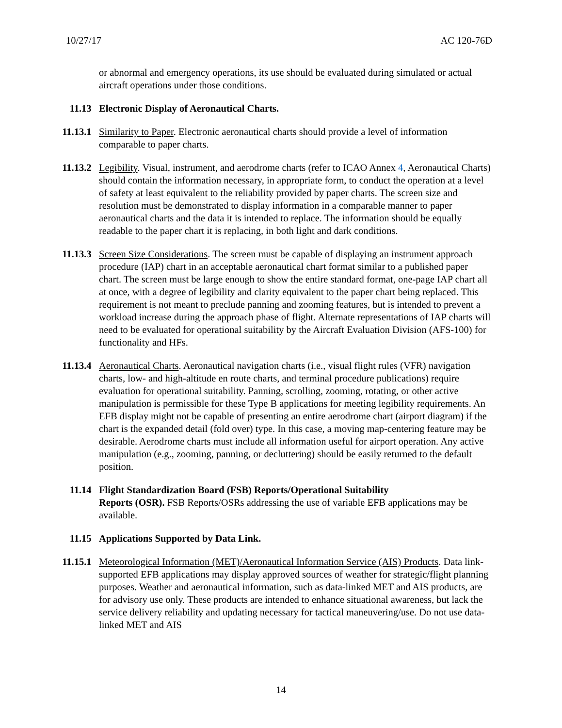10/27/17 AC 120-76D
or abnormal and emergency operations, its use should be evaluated during simulated or actual aircraft operations under those conditions.
11.13 Electronic Display of Aeronautical Charts.
11.13.1 Similarity to Paper. Electronic aeronautical charts should provide a level of information comparable to paper charts.
11.13.2 Legibility. Visual, instrument, and aerodrome charts (refer to ICAO Annex 4, Aeronautical Charts) should contain the information necessary, in appropriate form, to conduct the operation at a level of safety at least equivalent to the reliability provided by paper charts. The screen size and resolution must be demonstrated to display information in a comparable manner to paper aeronautical charts and the data it is intended to replace. The information should be equally readable to the paper chart it is replacing, in both light and dark conditions.
11.13.3 Screen Size Considerations. The screen must be capable of displaying an instrument approach procedure (IAP) chart in an acceptable aeronautical chart format similar to a published paper chart. The screen must be large enough to show the entire standard format, one-page IAP chart all at once, with a degree of legibility and clarity equivalent to the paper chart being replaced. This requirement is not meant to preclude panning and zooming features, but is intended to prevent a workload increase during the approach phase of flight. Alternate representations of IAP charts will need to be evaluated for operational suitability by the Aircraft Evaluation Division (AFS-100) for functionality and HFs.
11.13.4 Aeronautical Charts. Aeronautical navigation charts (i.e., visual flight rules (VFR) navigation charts, low- and high-altitude en route charts, and terminal procedure publications) require evaluation for operational suitability. Panning, scrolling, zooming, rotating, or other active manipulation is permissible for these Type B applications for meeting legibility requirements. An EFB display might not be capable of presenting an entire aerodrome chart (airport diagram) if the chart is the expanded detail (fold over) type. In this case, a moving map-centering feature may be desirable. Aerodrome charts must include all information useful for airport operation. Any active manipulation (e.g., zooming, panning, or decluttering) should be easily returned to the default position.
11.14 Flight Standardization Board (FSB) Reports/Operational Suitability
Reports (OSR). FSB Reports/OSRs addressing the use of variable EFB applications may be available.
11.15 Applications Supported by Data Link.
11.15.1 Meteorological Information (MET)/Aeronautical Information Service (AIS) Products. Data link-supported EFB applications may display approved sources of weather for strategic/flight planning purposes. Weather and aeronautical information, such as data-linked MET and AIS products, are for advisory use only. These products are intended to enhance situational awareness, but lack the service delivery reliability and updating necessary for tactical maneuvering/use. Do not use data-linked MET and AIS
14